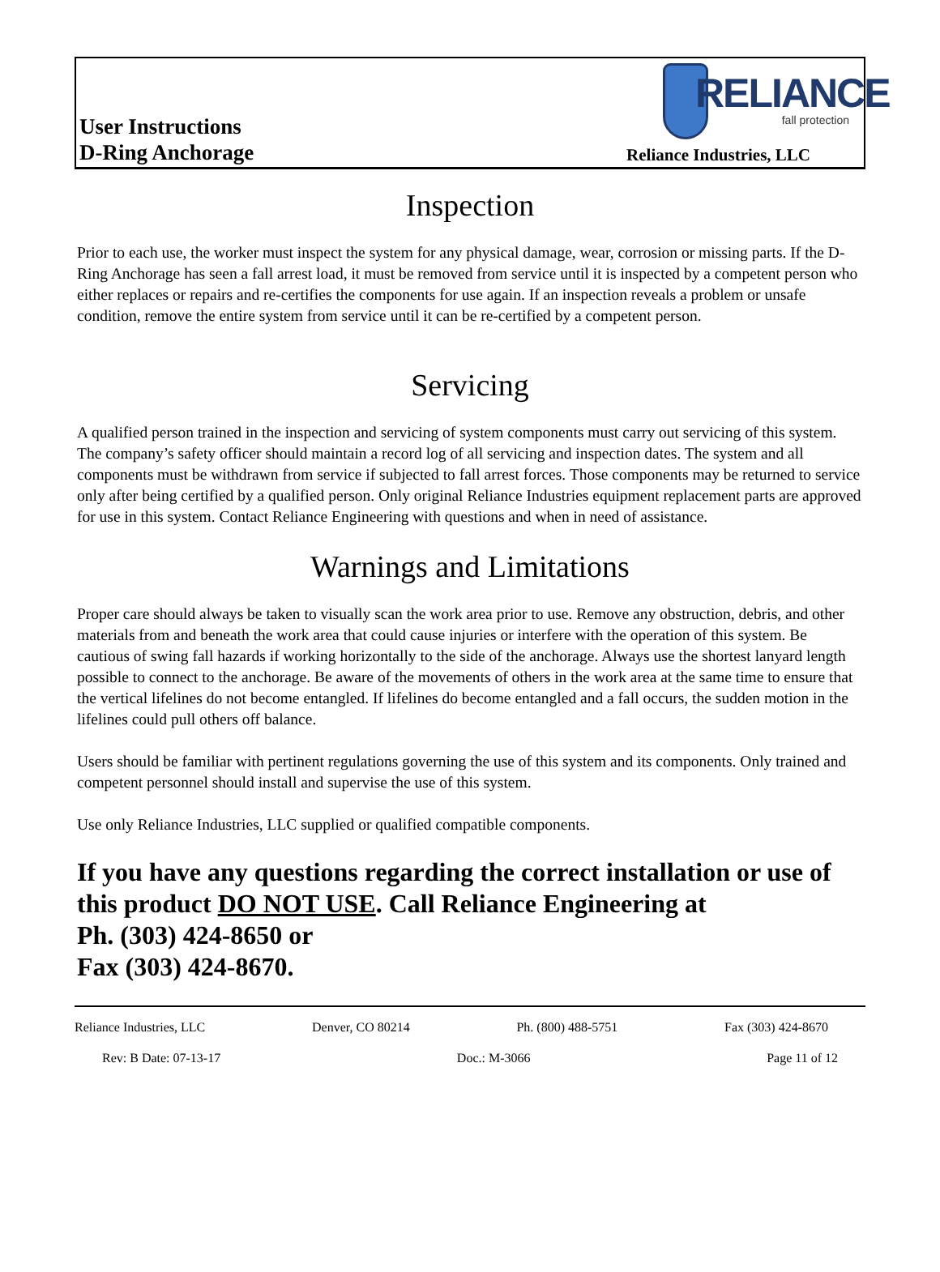RELIANCE
fall protection
User Instructions
D-Ring Anchorage
Reliance Industries, LLC
Inspection
Prior to each use, the worker must inspect the system for any physical damage, wear, corrosion or missing parts. If the D-Ring Anchorage has seen a fall arrest load, it must be removed from service until it is inspected by a competent person who either replaces or repairs and re-certifies the components for use again. If an inspection reveals a problem or unsafe condition, remove the entire system from service until it can be re-certified by a competent person.
Servicing
A qualified person trained in the inspection and servicing of system components must carry out servicing of this system. The company’s safety officer should maintain a record log of all servicing and inspection dates. The system and all components must be withdrawn from service if subjected to fall arrest forces. Those components may be returned to service only after being certified by a qualified person. Only original Reliance Industries equipment replacement parts are approved for use in this system. Contact Reliance Engineering with questions and when in need of assistance.
Warnings and Limitations
Proper care should always be taken to visually scan the work area prior to use. Remove any obstruction, debris, and other materials from and beneath the work area that could cause injuries or interfere with the operation of this system. Be cautious of swing fall hazards if working horizontally to the side of the anchorage. Always use the shortest lanyard length possible to connect to the anchorage. Be aware of the movements of others in the work area at the same time to ensure that the vertical lifelines do not become entangled. If lifelines do become entangled and a fall occurs, the sudden motion in the lifelines could pull others off balance.
Users should be familiar with pertinent regulations governing the use of this system and its components. Only trained and competent personnel should install and supervise the use of this system.
Use only Reliance Industries, LLC supplied or qualified compatible components.
If you have any questions regarding the correct installation or use of this product DO NOT USE. Call Reliance Engineering at
Ph. (303) 424-8650 or
Fax (303) 424-8670.
Reliance Industries, LLC Denver, CO 80214 Ph. (800) 488-5751 Fax (303) 424-8670
Rev: B Date: 07-13-17 Doc.: M-3066 Page 11 of 12